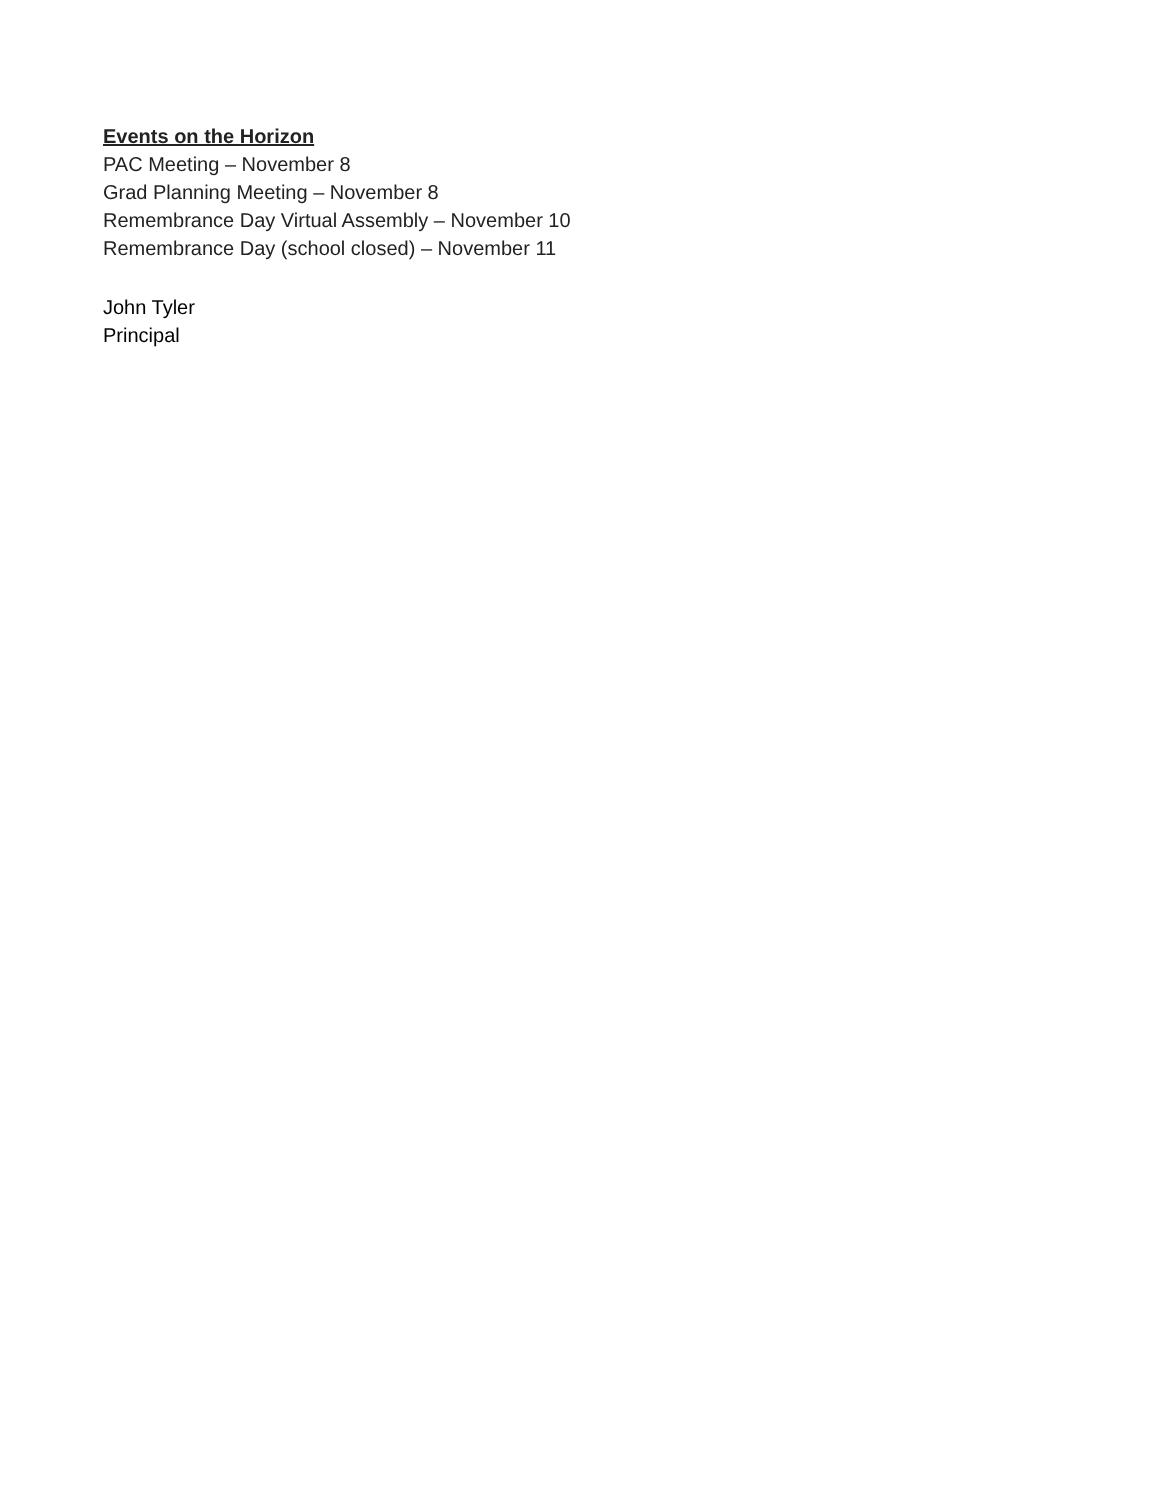Events on the Horizon
PAC Meeting – November 8
Grad Planning Meeting – November 8
Remembrance Day Virtual Assembly – November 10
Remembrance Day (school closed) – November 11
John Tyler
Principal